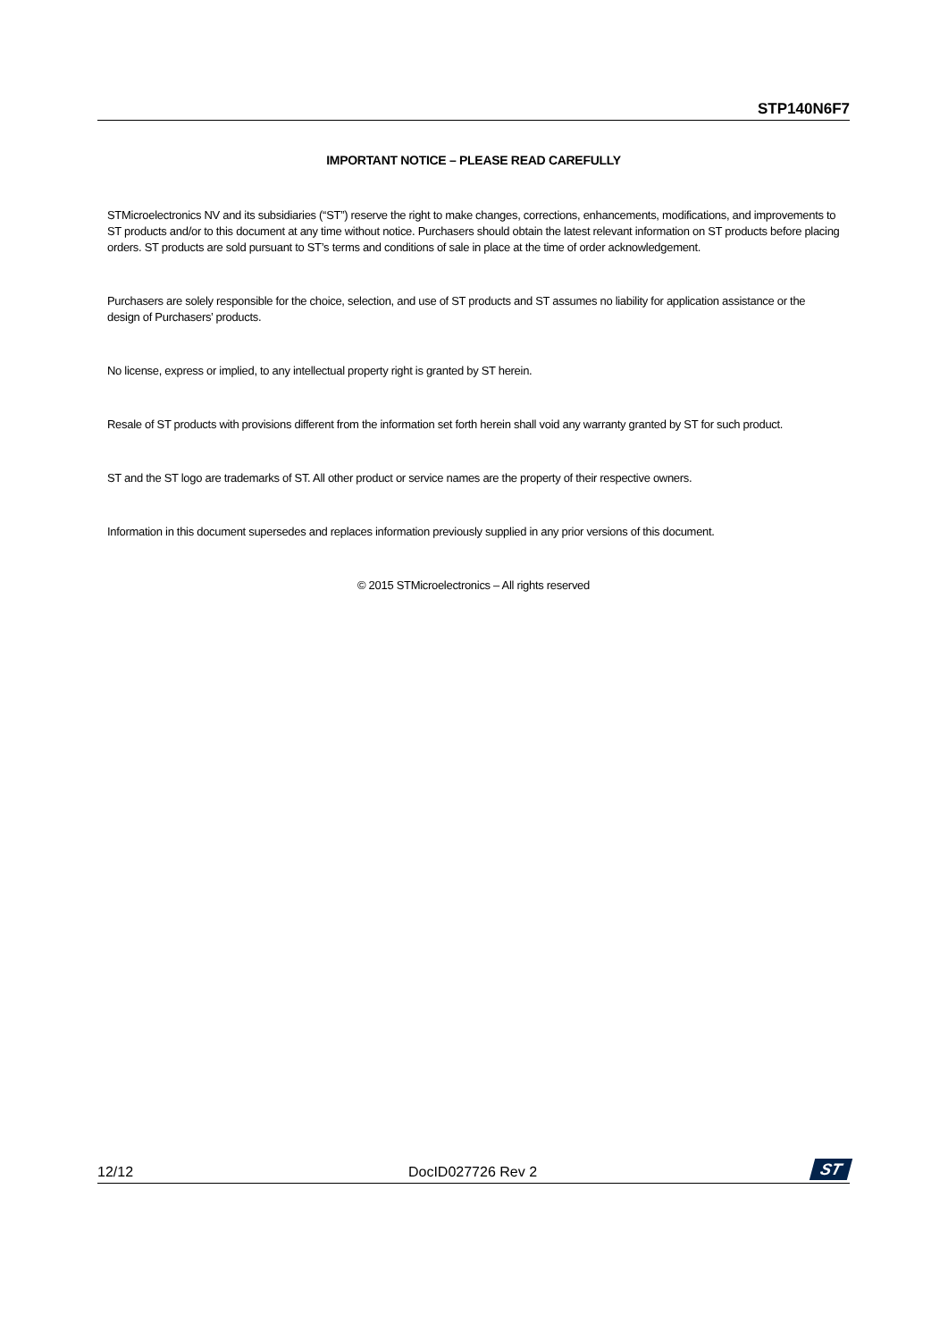STP140N6F7
IMPORTANT NOTICE – PLEASE READ CAREFULLY
STMicroelectronics NV and its subsidiaries (“ST”) reserve the right to make changes, corrections, enhancements, modifications, and improvements to ST products and/or to this document at any time without notice. Purchasers should obtain the latest relevant information on ST products before placing orders. ST products are sold pursuant to ST’s terms and conditions of sale in place at the time of order acknowledgement.
Purchasers are solely responsible for the choice, selection, and use of ST products and ST assumes no liability for application assistance or the design of Purchasers’ products.
No license, express or implied, to any intellectual property right is granted by ST herein.
Resale of ST products with provisions different from the information set forth herein shall void any warranty granted by ST for such product.
ST and the ST logo are trademarks of ST. All other product or service names are the property of their respective owners.
Information in this document supersedes and replaces information previously supplied in any prior versions of this document.
© 2015 STMicroelectronics – All rights reserved
12/12 DocID027726 Rev 2
ST